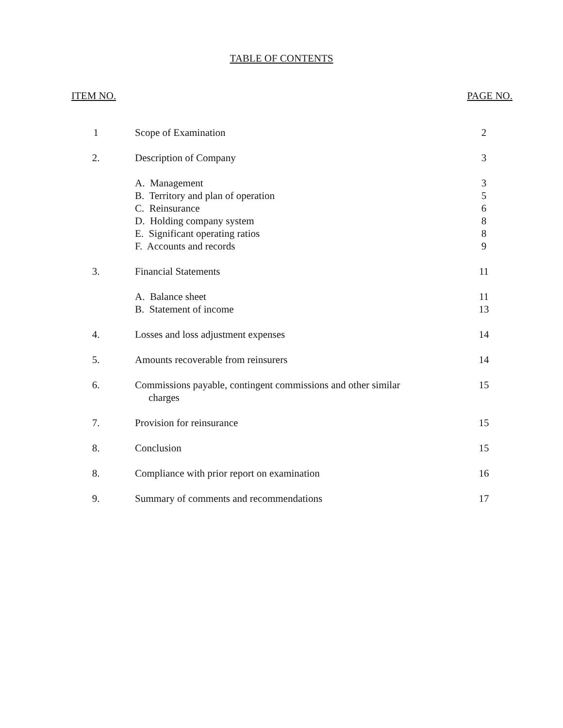TABLE OF CONTENTS
ITEM NO. PAGE NO.
| 1 | Scope of Examination | 2 |
| 2. | Description of Company | 3 |
| | A. Management | 3 |
| | B. Territory and plan of operation | 5 |
| | C. Reinsurance | 6 |
| | D. Holding company system | 8 |
| | E. Significant operating ratios | 8 |
| | F. Accounts and records | 9 |
| 3. | Financial Statements | 11 |
| | A. Balance sheet | 11 |
| | B. Statement of income | 13 |
| 4. | Losses and loss adjustment expenses | 14 |
| 5. | Amounts recoverable from reinsurers | 14 |
| 6. | Commissions payable, contingent commissions and other similar charges | 15 |
| 7. | Provision for reinsurance | 15 |
| 8. | Conclusion | 15 |
| 8. | Compliance with prior report on examination | 16 |
| 9. | Summary of comments and recommendations | 17 |